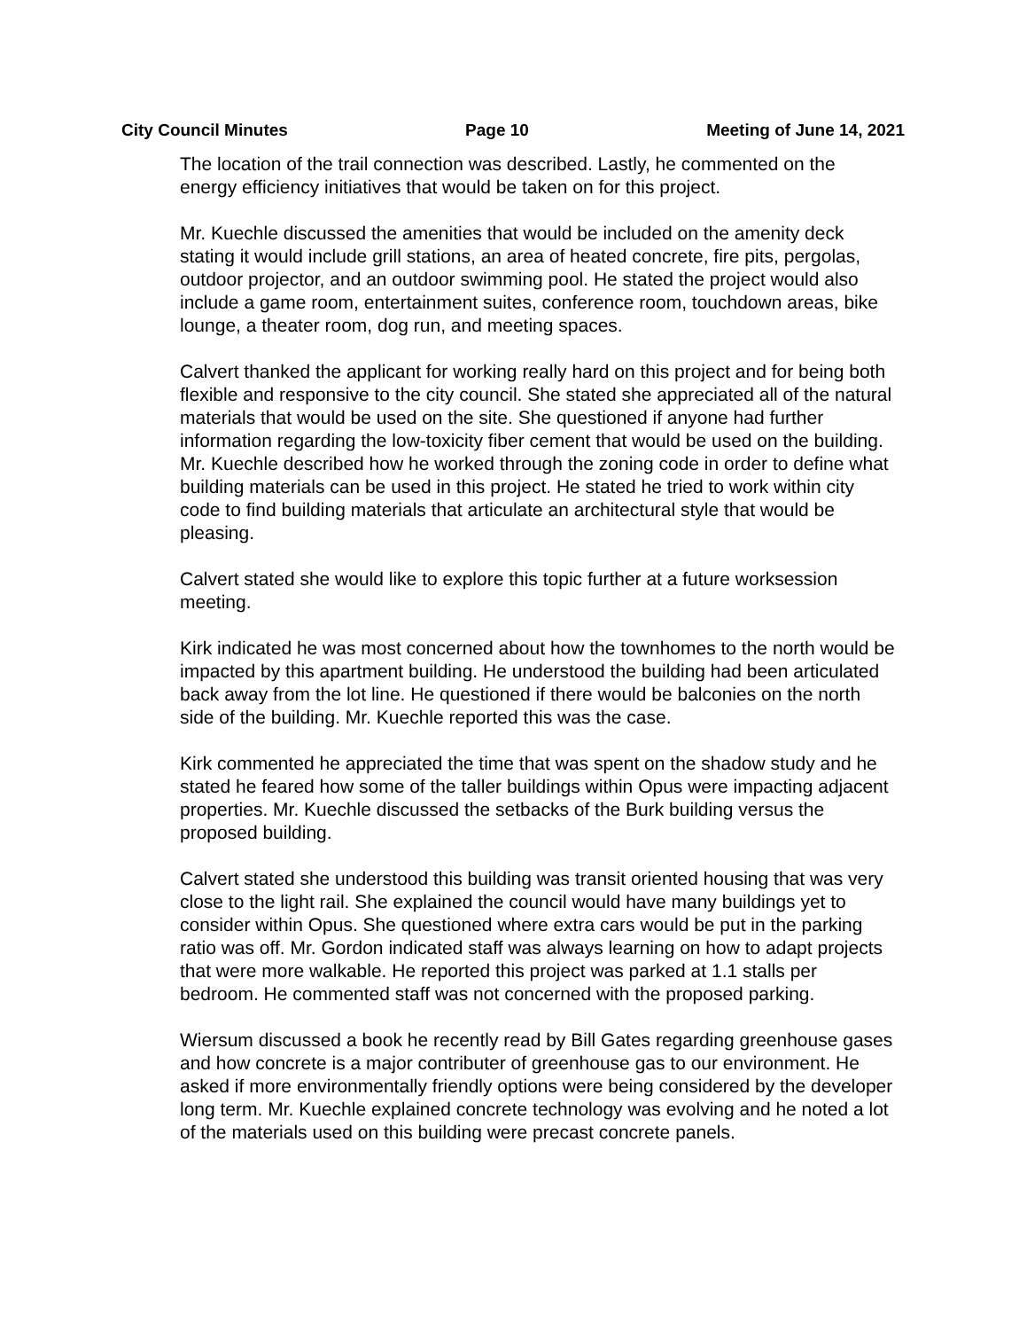City Council Minutes Page 10 Meeting of June 14, 2021
The location of the trail connection was described. Lastly, he commented on the energy efficiency initiatives that would be taken on for this project.
Mr. Kuechle discussed the amenities that would be included on the amenity deck stating it would include grill stations, an area of heated concrete, fire pits, pergolas, outdoor projector, and an outdoor swimming pool. He stated the project would also include a game room, entertainment suites, conference room, touchdown areas, bike lounge, a theater room, dog run, and meeting spaces.
Calvert thanked the applicant for working really hard on this project and for being both flexible and responsive to the city council. She stated she appreciated all of the natural materials that would be used on the site. She questioned if anyone had further information regarding the low-toxicity fiber cement that would be used on the building. Mr. Kuechle described how he worked through the zoning code in order to define what building materials can be used in this project. He stated he tried to work within city code to find building materials that articulate an architectural style that would be pleasing.
Calvert stated she would like to explore this topic further at a future worksession meeting.
Kirk indicated he was most concerned about how the townhomes to the north would be impacted by this apartment building. He understood the building had been articulated back away from the lot line. He questioned if there would be balconies on the north side of the building. Mr. Kuechle reported this was the case.
Kirk commented he appreciated the time that was spent on the shadow study and he stated he feared how some of the taller buildings within Opus were impacting adjacent properties. Mr. Kuechle discussed the setbacks of the Burk building versus the proposed building.
Calvert stated she understood this building was transit oriented housing that was very close to the light rail. She explained the council would have many buildings yet to consider within Opus. She questioned where extra cars would be put in the parking ratio was off. Mr. Gordon indicated staff was always learning on how to adapt projects that were more walkable. He reported this project was parked at 1.1 stalls per bedroom. He commented staff was not concerned with the proposed parking.
Wiersum discussed a book he recently read by Bill Gates regarding greenhouse gases and how concrete is a major contributer of greenhouse gas to our environment. He asked if more environmentally friendly options were being considered by the developer long term. Mr. Kuechle explained concrete technology was evolving and he noted a lot of the materials used on this building were precast concrete panels.